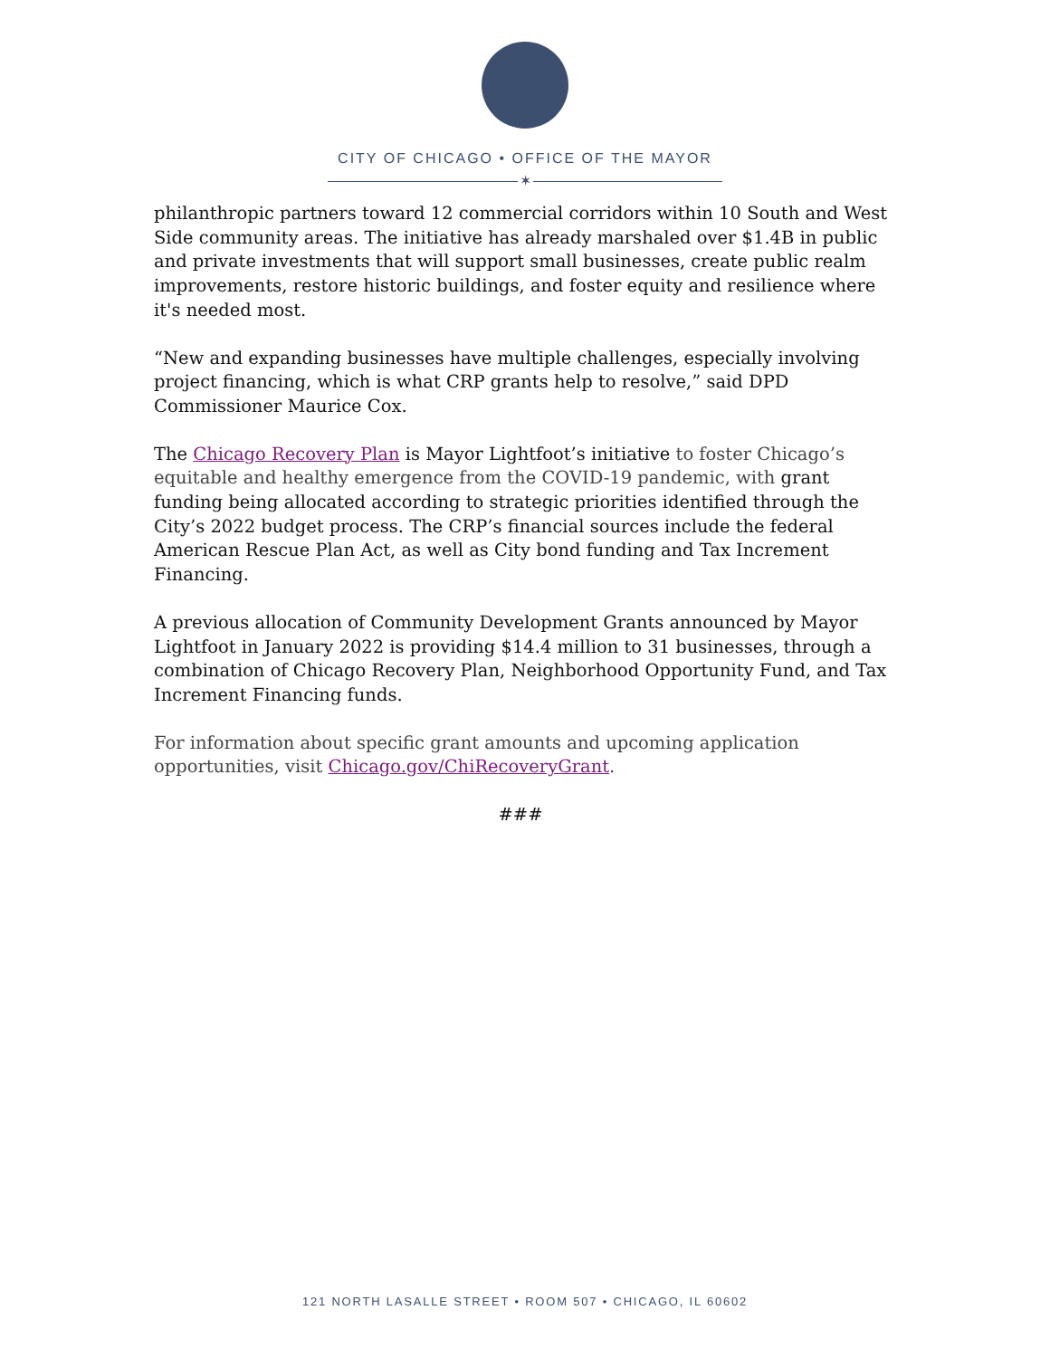CITY OF CHICAGO • OFFICE OF THE MAYOR
✶
philanthropic partners toward 12 commercial corridors within 10 South and West Side community areas. The initiative has already marshaled over $1.4B in public and private investments that will support small businesses, create public realm improvements, restore historic buildings, and foster equity and resilience where it's needed most.
“New and expanding businesses have multiple challenges, especially involving project financing, which is what CRP grants help to resolve,” said DPD Commissioner Maurice Cox.
The Chicago Recovery Plan is Mayor Lightfoot’s initiative to foster Chicago’s equitable and healthy emergence from the COVID-19 pandemic, with grant funding being allocated according to strategic priorities identified through the City’s 2022 budget process. The CRP’s financial sources include the federal American Rescue Plan Act, as well as City bond funding and Tax Increment Financing.
A previous allocation of Community Development Grants announced by Mayor Lightfoot in January 2022 is providing $14.4 million to 31 businesses, through a combination of Chicago Recovery Plan, Neighborhood Opportunity Fund, and Tax Increment Financing funds.
For information about specific grant amounts and upcoming application opportunities, visit Chicago.gov/ChiRecoveryGrant.
###
121 NORTH LASALLE STREET • ROOM 507 • CHICAGO, IL 60602